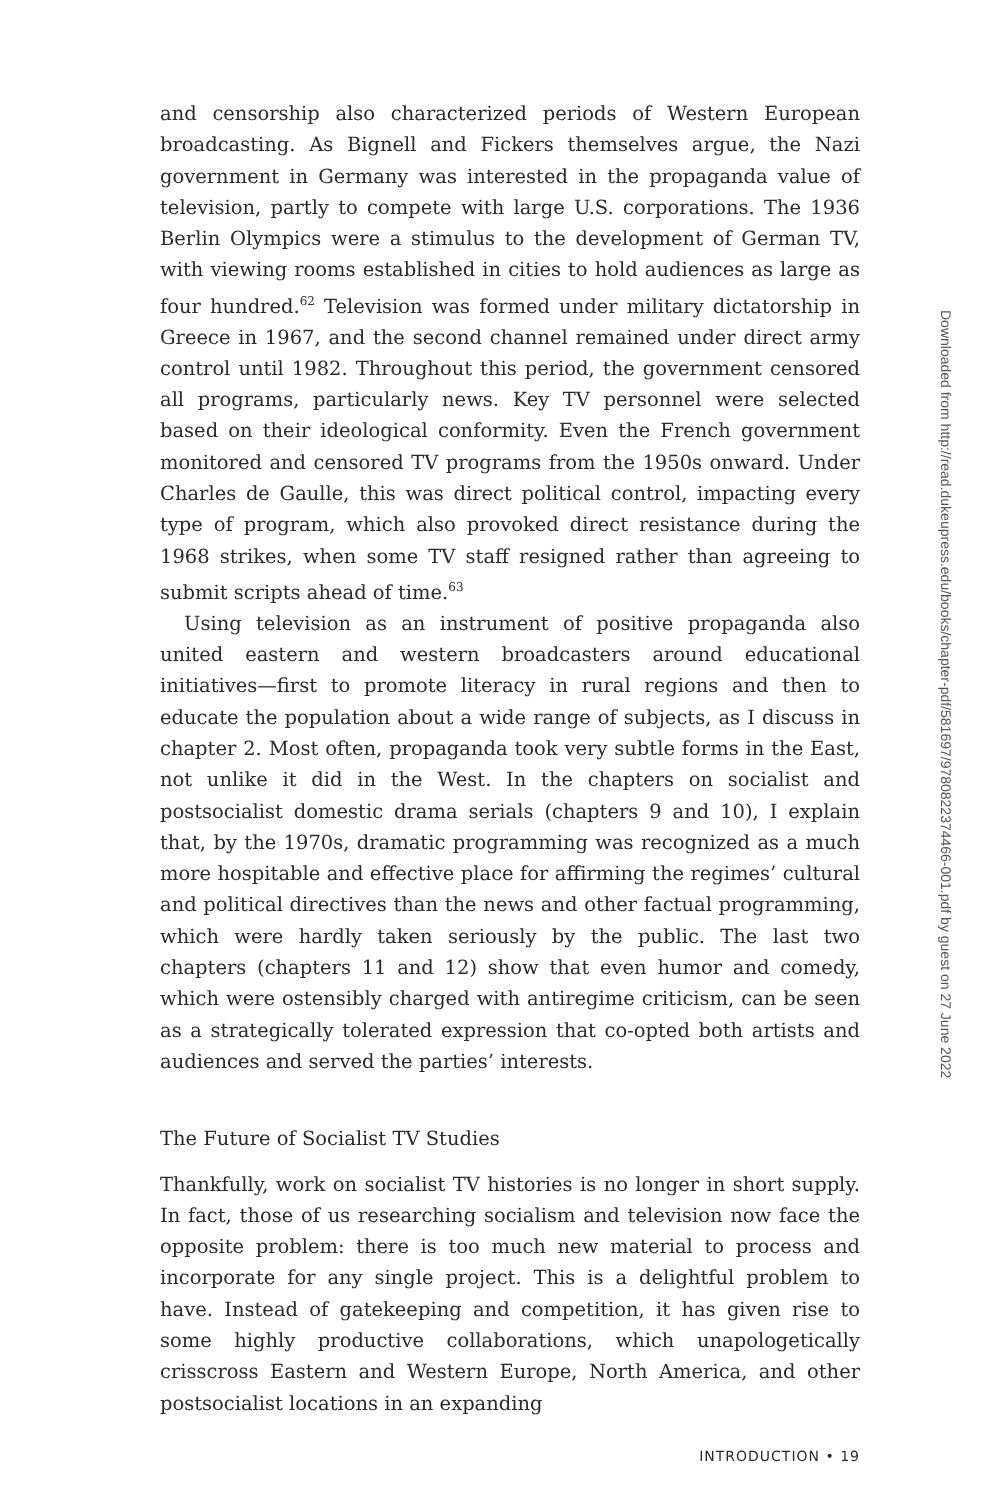and censorship also characterized periods of Western European broadcasting. As Bignell and Fickers themselves argue, the Nazi government in Germany was interested in the propaganda value of television, partly to compete with large U.S. corporations. The 1936 Berlin Olympics were a stimulus to the development of German TV, with viewing rooms established in cities to hold audiences as large as four hundred.<sup>62</sup> Television was formed under military dictatorship in Greece in 1967, and the second channel remained under direct army control until 1982. Throughout this period, the government censored all programs, particularly news. Key TV personnel were selected based on their ideological conformity. Even the French government monitored and censored TV programs from the 1950s onward. Under Charles de Gaulle, this was direct political control, impacting every type of program, which also provoked direct resistance during the 1968 strikes, when some TV staff resigned rather than agreeing to submit scripts ahead of time.<sup>63</sup>
Using television as an instrument of positive propaganda also united eastern and western broadcasters around educational initiatives—first to promote literacy in rural regions and then to educate the population about a wide range of subjects, as I discuss in chapter 2. Most often, propaganda took very subtle forms in the East, not unlike it did in the West. In the chapters on socialist and postsocialist domestic drama serials (chapters 9 and 10), I explain that, by the 1970s, dramatic programming was recognized as a much more hospitable and effective place for affirming the regimes’ cultural and political directives than the news and other factual programming, which were hardly taken seriously by the public. The last two chapters (chapters 11 and 12) show that even humor and comedy, which were ostensibly charged with antiregime criticism, can be seen as a strategically tolerated expression that co-opted both artists and audiences and served the parties’ interests.
The Future of Socialist TV Studies
Thankfully, work on socialist TV histories is no longer in short supply. In fact, those of us researching socialism and television now face the opposite problem: there is too much new material to process and incorporate for any single project. This is a delightful problem to have. Instead of gatekeeping and competition, it has given rise to some highly productive collaborations, which unapologetically crisscross Eastern and Western Europe, North America, and other postsocialist locations in an expanding
INTRODUCTION • 19
Downloaded from http://read.dukeupress.edu/books/chapter-pdf/581697/9780822374466-001.pdf by guest on 27 June 2022